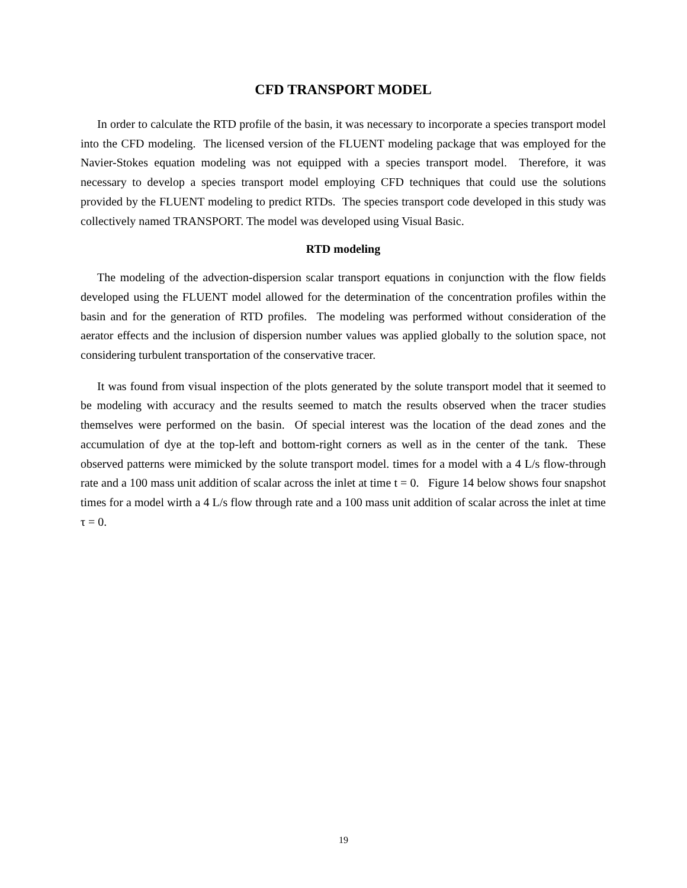CFD TRANSPORT MODEL
In order to calculate the RTD profile of the basin, it was necessary to incorporate a species transport model into the CFD modeling. The licensed version of the FLUENT modeling package that was employed for the Navier-Stokes equation modeling was not equipped with a species transport model. Therefore, it was necessary to develop a species transport model employing CFD techniques that could use the solutions provided by the FLUENT modeling to predict RTDs. The species transport code developed in this study was collectively named TRANSPORT. The model was developed using Visual Basic.
RTD modeling
The modeling of the advection-dispersion scalar transport equations in conjunction with the flow fields developed using the FLUENT model allowed for the determination of the concentration profiles within the basin and for the generation of RTD profiles. The modeling was performed without consideration of the aerator effects and the inclusion of dispersion number values was applied globally to the solution space, not considering turbulent transportation of the conservative tracer.
It was found from visual inspection of the plots generated by the solute transport model that it seemed to be modeling with accuracy and the results seemed to match the results observed when the tracer studies themselves were performed on the basin. Of special interest was the location of the dead zones and the accumulation of dye at the top-left and bottom-right corners as well as in the center of the tank. These observed patterns were mimicked by the solute transport model. times for a model with a 4 L/s flow-through rate and a 100 mass unit addition of scalar across the inlet at time t = 0. Figure 14 below shows four snapshot times for a model wirth a 4 L/s flow through rate and a 100 mass unit addition of scalar across the inlet at time τ = 0.
19